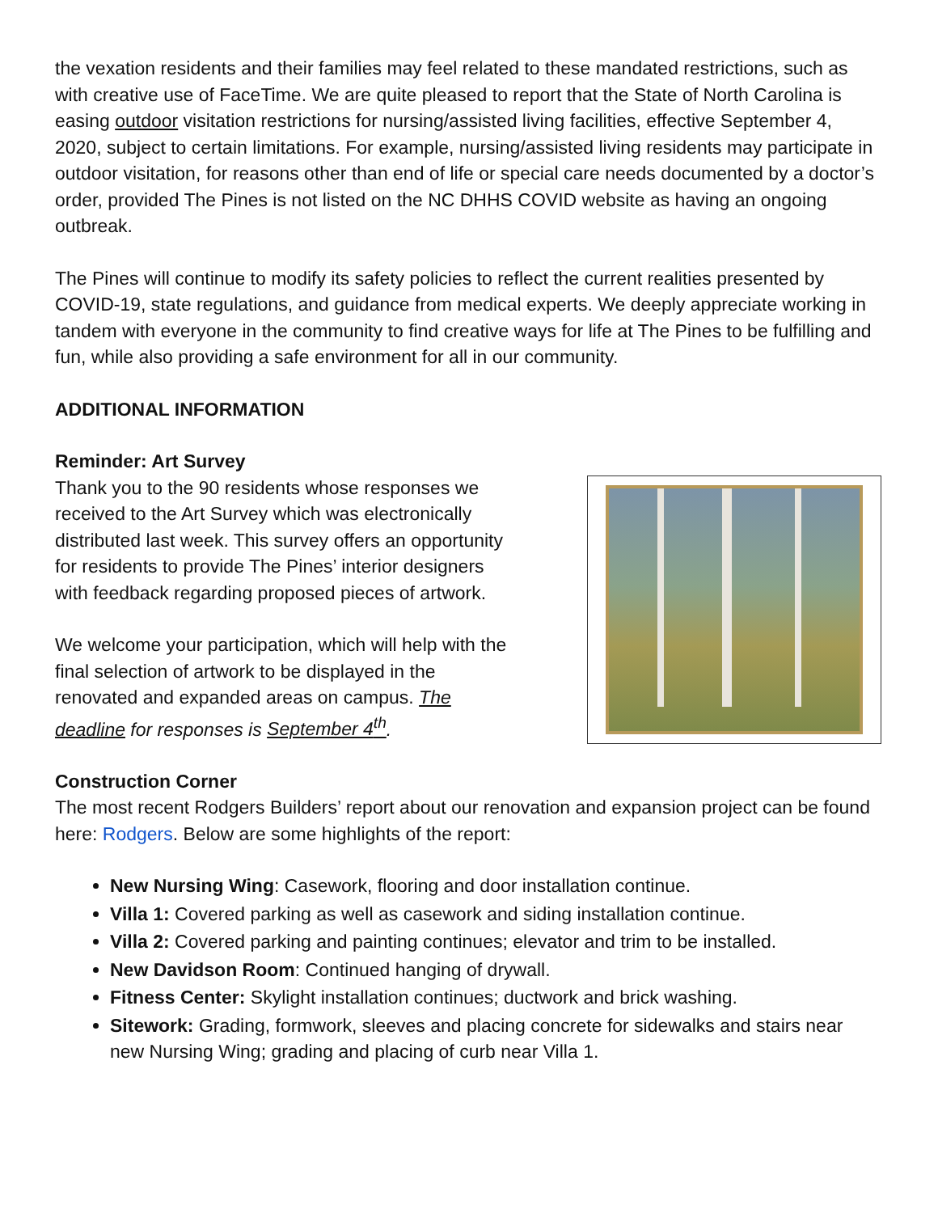the vexation residents and their families may feel related to these mandated restrictions, such as with creative use of FaceTime. We are quite pleased to report that the State of North Carolina is easing outdoor visitation restrictions for nursing/assisted living facilities, effective September 4, 2020, subject to certain limitations. For example, nursing/assisted living residents may participate in outdoor visitation, for reasons other than end of life or special care needs documented by a doctor’s order, provided The Pines is not listed on the NC DHHS COVID website as having an ongoing outbreak.
The Pines will continue to modify its safety policies to reflect the current realities presented by COVID-19, state regulations, and guidance from medical experts. We deeply appreciate working in tandem with everyone in the community to find creative ways for life at The Pines to be fulfilling and fun, while also providing a safe environment for all in our community.
ADDITIONAL INFORMATION
Reminder: Art Survey
Thank you to the 90 residents whose responses we received to the Art Survey which was electronically distributed last week. This survey offers an opportunity for residents to provide The Pines’ interior designers with feedback regarding proposed pieces of artwork.
We welcome your participation, which will help with the final selection of artwork to be displayed in the renovated and expanded areas on campus. The deadline for responses is September 4<sup>th</sup>.
Construction Corner
The most recent Rodgers Builders’ report about our renovation and expansion project can be found here: Rodgers. Below are some highlights of the report:
New Nursing Wing: Casework, flooring and door installation continue.
Villa 1: Covered parking as well as casework and siding installation continue.
Villa 2: Covered parking and painting continues; elevator and trim to be installed.
New Davidson Room: Continued hanging of drywall.
Fitness Center: Skylight installation continues; ductwork and brick washing.
Sitework: Grading, formwork, sleeves and placing concrete for sidewalks and stairs near new Nursing Wing; grading and placing of curb near Villa 1.